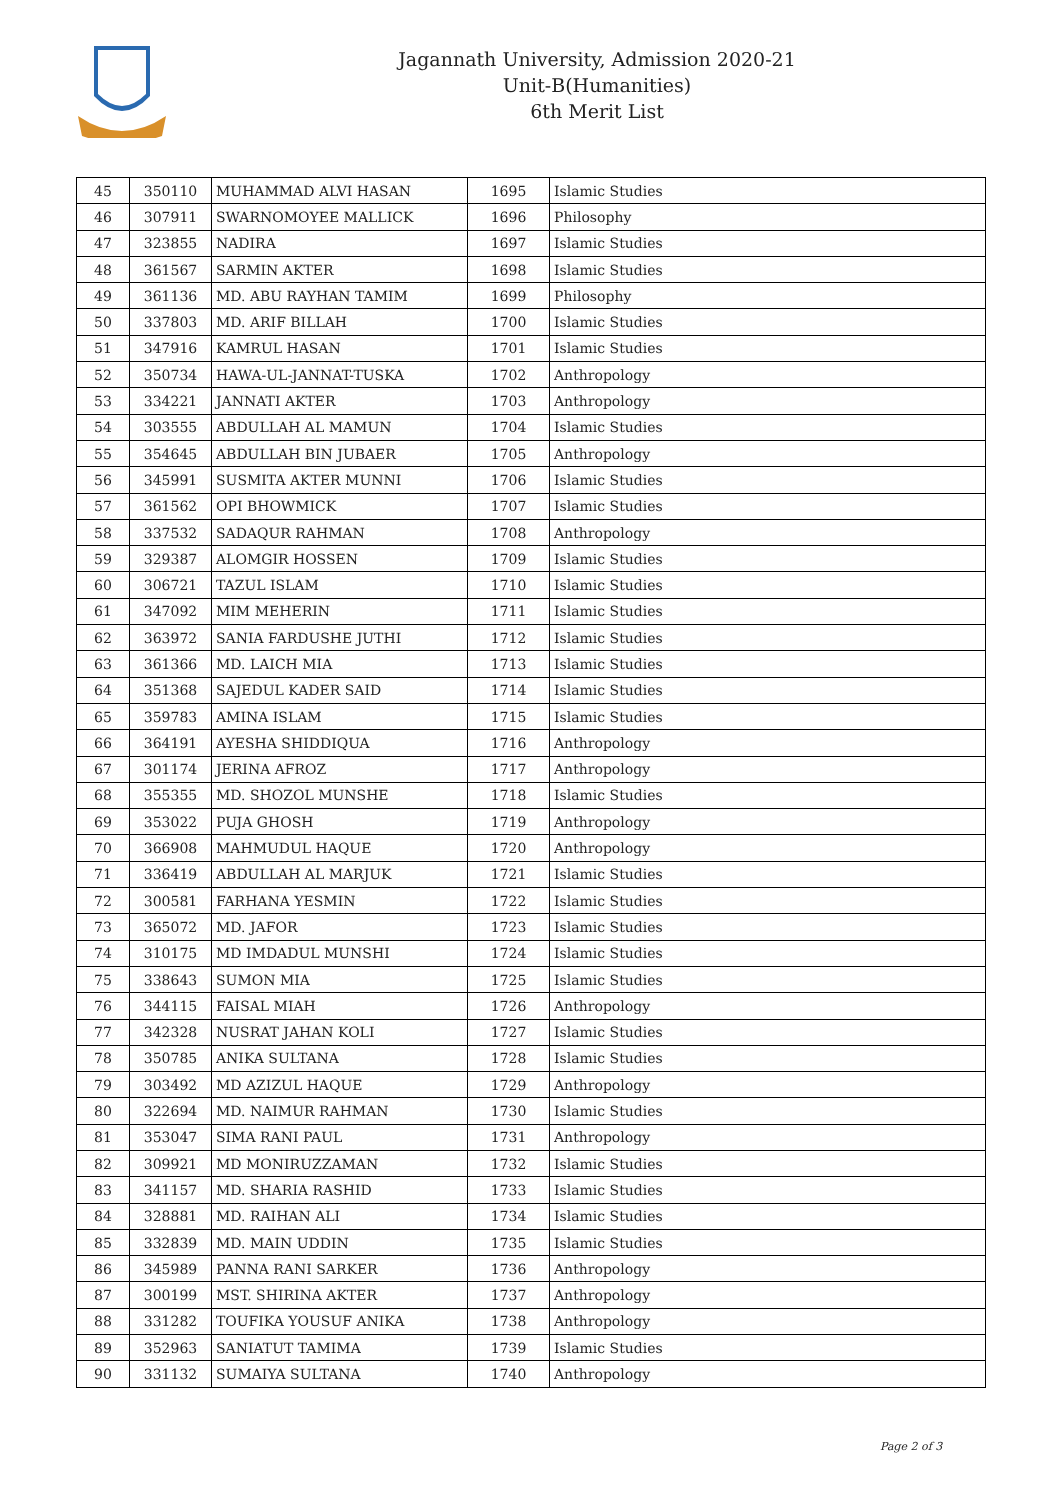Jagannath University, Admission 2020-21
Unit-B(Humanities)
6th Merit List
| 45 | 350110 | MUHAMMAD ALVI HASAN | 1695 | Islamic Studies |
| 46 | 307911 | SWARNOMOYEE MALLICK | 1696 | Philosophy |
| 47 | 323855 | NADIRA | 1697 | Islamic Studies |
| 48 | 361567 | SARMIN AKTER | 1698 | Islamic Studies |
| 49 | 361136 | MD. ABU RAYHAN TAMIM | 1699 | Philosophy |
| 50 | 337803 | MD. ARIF BILLAH | 1700 | Islamic Studies |
| 51 | 347916 | KAMRUL HASAN | 1701 | Islamic Studies |
| 52 | 350734 | HAWA-UL-JANNAT-TUSKA | 1702 | Anthropology |
| 53 | 334221 | JANNATI AKTER | 1703 | Anthropology |
| 54 | 303555 | ABDULLAH AL MAMUN | 1704 | Islamic Studies |
| 55 | 354645 | ABDULLAH BIN JUBAER | 1705 | Anthropology |
| 56 | 345991 | SUSMITA AKTER MUNNI | 1706 | Islamic Studies |
| 57 | 361562 | OPI BHOWMICK | 1707 | Islamic Studies |
| 58 | 337532 | SADAQUR RAHMAN | 1708 | Anthropology |
| 59 | 329387 | ALOMGIR HOSSEN | 1709 | Islamic Studies |
| 60 | 306721 | TAZUL ISLAM | 1710 | Islamic Studies |
| 61 | 347092 | MIM MEHERIN | 1711 | Islamic Studies |
| 62 | 363972 | SANIA FARDUSHE JUTHI | 1712 | Islamic Studies |
| 63 | 361366 | MD. LAICH MIA | 1713 | Islamic Studies |
| 64 | 351368 | SAJEDUL KADER SAID | 1714 | Islamic Studies |
| 65 | 359783 | AMINA ISLAM | 1715 | Islamic Studies |
| 66 | 364191 | AYESHA SHIDDIQUA | 1716 | Anthropology |
| 67 | 301174 | JERINA AFROZ | 1717 | Anthropology |
| 68 | 355355 | MD. SHOZOL MUNSHE | 1718 | Islamic Studies |
| 69 | 353022 | PUJA GHOSH | 1719 | Anthropology |
| 70 | 366908 | MAHMUDUL HAQUE | 1720 | Anthropology |
| 71 | 336419 | ABDULLAH AL MARJUK | 1721 | Islamic Studies |
| 72 | 300581 | FARHANA YESMIN | 1722 | Islamic Studies |
| 73 | 365072 | MD. JAFOR | 1723 | Islamic Studies |
| 74 | 310175 | MD IMDADUL MUNSHI | 1724 | Islamic Studies |
| 75 | 338643 | SUMON MIA | 1725 | Islamic Studies |
| 76 | 344115 | FAISAL MIAH | 1726 | Anthropology |
| 77 | 342328 | NUSRAT JAHAN KOLI | 1727 | Islamic Studies |
| 78 | 350785 | ANIKA SULTANA | 1728 | Islamic Studies |
| 79 | 303492 | MD AZIZUL HAQUE | 1729 | Anthropology |
| 80 | 322694 | MD. NAIMUR RAHMAN | 1730 | Islamic Studies |
| 81 | 353047 | SIMA RANI PAUL | 1731 | Anthropology |
| 82 | 309921 | MD MONIRUZZAMAN | 1732 | Islamic Studies |
| 83 | 341157 | MD. SHARIA RASHID | 1733 | Islamic Studies |
| 84 | 328881 | MD. RAIHAN ALI | 1734 | Islamic Studies |
| 85 | 332839 | MD. MAIN UDDIN | 1735 | Islamic Studies |
| 86 | 345989 | PANNA RANI SARKER | 1736 | Anthropology |
| 87 | 300199 | MST. SHIRINA AKTER | 1737 | Anthropology |
| 88 | 331282 | TOUFIKA YOUSUF ANIKA | 1738 | Anthropology |
| 89 | 352963 | SANIATUT TAMIMA | 1739 | Islamic Studies |
| 90 | 331132 | SUMAIYA SULTANA | 1740 | Anthropology |
Page 2 of 3